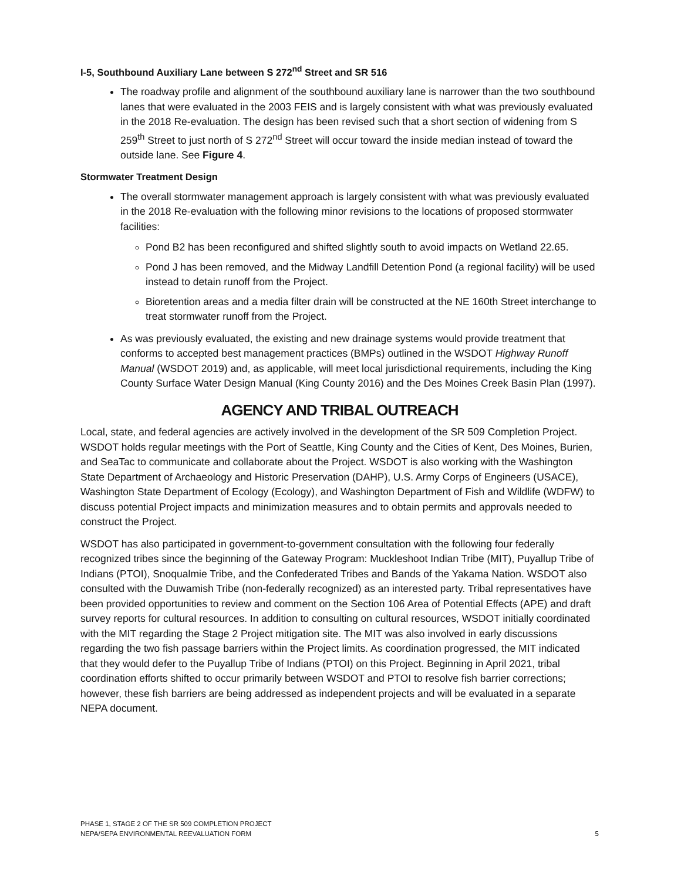I-5, Southbound Auxiliary Lane between S 272<sup>nd</sup> Street and SR 516
The roadway profile and alignment of the southbound auxiliary lane is narrower than the two southbound lanes that were evaluated in the 2003 FEIS and is largely consistent with what was previously evaluated in the 2018 Re-evaluation. The design has been revised such that a short section of widening from S 259<sup>th</sup> Street to just north of S 272<sup>nd</sup> Street will occur toward the inside median instead of toward the outside lane. See Figure 4.
Stormwater Treatment Design
The overall stormwater management approach is largely consistent with what was previously evaluated in the 2018 Re-evaluation with the following minor revisions to the locations of proposed stormwater facilities:
Pond B2 has been reconfigured and shifted slightly south to avoid impacts on Wetland 22.65.
Pond J has been removed, and the Midway Landfill Detention Pond (a regional facility) will be used instead to detain runoff from the Project.
Bioretention areas and a media filter drain will be constructed at the NE 160th Street interchange to treat stormwater runoff from the Project.
As was previously evaluated, the existing and new drainage systems would provide treatment that conforms to accepted best management practices (BMPs) outlined in the WSDOT Highway Runoff Manual (WSDOT 2019) and, as applicable, will meet local jurisdictional requirements, including the King County Surface Water Design Manual (King County 2016) and the Des Moines Creek Basin Plan (1997).
AGENCY AND TRIBAL OUTREACH
Local, state, and federal agencies are actively involved in the development of the SR 509 Completion Project. WSDOT holds regular meetings with the Port of Seattle, King County and the Cities of Kent, Des Moines, Burien, and SeaTac to communicate and collaborate about the Project. WSDOT is also working with the Washington State Department of Archaeology and Historic Preservation (DAHP), U.S. Army Corps of Engineers (USACE), Washington State Department of Ecology (Ecology), and Washington Department of Fish and Wildlife (WDFW) to discuss potential Project impacts and minimization measures and to obtain permits and approvals needed to construct the Project.
WSDOT has also participated in government-to-government consultation with the following four federally recognized tribes since the beginning of the Gateway Program: Muckleshoot Indian Tribe (MIT), Puyallup Tribe of Indians (PTOI), Snoqualmie Tribe, and the Confederated Tribes and Bands of the Yakama Nation. WSDOT also consulted with the Duwamish Tribe (non-federally recognized) as an interested party. Tribal representatives have been provided opportunities to review and comment on the Section 106 Area of Potential Effects (APE) and draft survey reports for cultural resources. In addition to consulting on cultural resources, WSDOT initially coordinated with the MIT regarding the Stage 2 Project mitigation site. The MIT was also involved in early discussions regarding the two fish passage barriers within the Project limits. As coordination progressed, the MIT indicated that they would defer to the Puyallup Tribe of Indians (PTOI) on this Project. Beginning in April 2021, tribal coordination efforts shifted to occur primarily between WSDOT and PTOI to resolve fish barrier corrections; however, these fish barriers are being addressed as independent projects and will be evaluated in a separate NEPA document.
PHASE 1, STAGE 2 OF THE SR 509 COMPLETION PROJECT
NEPA/SEPA ENVIRONMENTAL REEVALUATION FORM
5